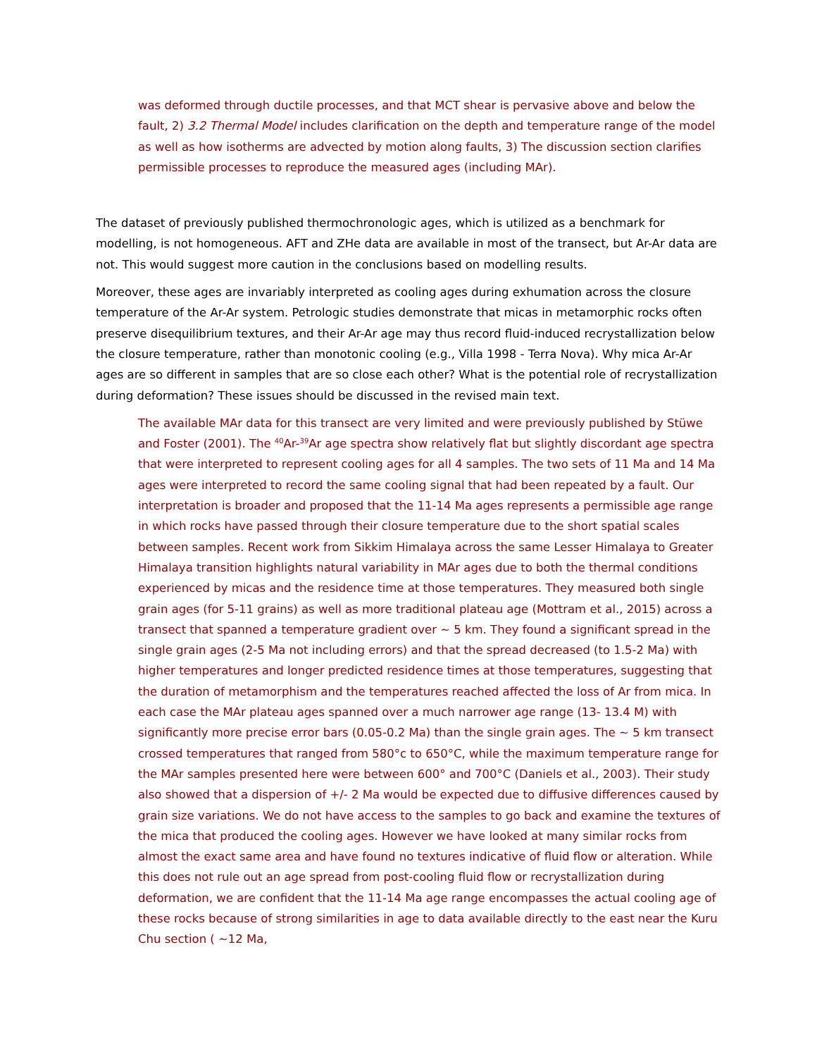was deformed through ductile processes, and that MCT shear is pervasive above and below the fault, 2) 3.2 Thermal Model includes clarification on the depth and temperature range of the model as well as how isotherms are advected by motion along faults, 3) The discussion section clarifies permissible processes to reproduce the measured ages (including MAr).
The dataset of previously published thermochronologic ages, which is utilized as a benchmark for modelling, is not homogeneous. AFT and ZHe data are available in most of the transect, but Ar-Ar data are not. This would suggest more caution in the conclusions based on modelling results.
Moreover, these ages are invariably interpreted as cooling ages during exhumation across the closure temperature of the Ar-Ar system. Petrologic studies demonstrate that micas in metamorphic rocks often preserve disequilibrium textures, and their Ar-Ar age may thus record fluid-induced recrystallization below the closure temperature, rather than monotonic cooling (e.g., Villa 1998 - Terra Nova). Why mica Ar-Ar ages are so different in samples that are so close each other? What is the potential role of recrystallization during deformation? These issues should be discussed in the revised main text.
The available MAr data for this transect are very limited and were previously published by Stüwe and Foster (2001). The <sup>40</sup>Ar-<sup>39</sup>Ar age spectra show relatively flat but slightly discordant age spectra that were interpreted to represent cooling ages for all 4 samples. The two sets of 11 Ma and 14 Ma ages were interpreted to record the same cooling signal that had been repeated by a fault. Our interpretation is broader and proposed that the 11-14 Ma ages represents a permissible age range in which rocks have passed through their closure temperature due to the short spatial scales between samples. Recent work from Sikkim Himalaya across the same Lesser Himalaya to Greater Himalaya transition highlights natural variability in MAr ages due to both the thermal conditions experienced by micas and the residence time at those temperatures. They measured both single grain ages (for 5-11 grains) as well as more traditional plateau age (Mottram et al., 2015) across a transect that spanned a temperature gradient over ~ 5 km. They found a significant spread in the single grain ages (2-5 Ma not including errors) and that the spread decreased (to 1.5-2 Ma) with higher temperatures and longer predicted residence times at those temperatures, suggesting that the duration of metamorphism and the temperatures reached affected the loss of Ar from mica. In each case the MAr plateau ages spanned over a much narrower age range (13- 13.4 M) with significantly more precise error bars (0.05-0.2 Ma) than the single grain ages. The ~ 5 km transect crossed temperatures that ranged from 580°c to 650°C, while the maximum temperature range for the MAr samples presented here were between 600° and 700°C (Daniels et al., 2003). Their study also showed that a dispersion of +/- 2 Ma would be expected due to diffusive differences caused by grain size variations. We do not have access to the samples to go back and examine the textures of the mica that produced the cooling ages. However we have looked at many similar rocks from almost the exact same area and have found no textures indicative of fluid flow or alteration. While this does not rule out an age spread from post-cooling fluid flow or recrystallization during deformation, we are confident that the 11-14 Ma age range encompasses the actual cooling age of these rocks because of strong similarities in age to data available directly to the east near the Kuru Chu section ( ~12 Ma,